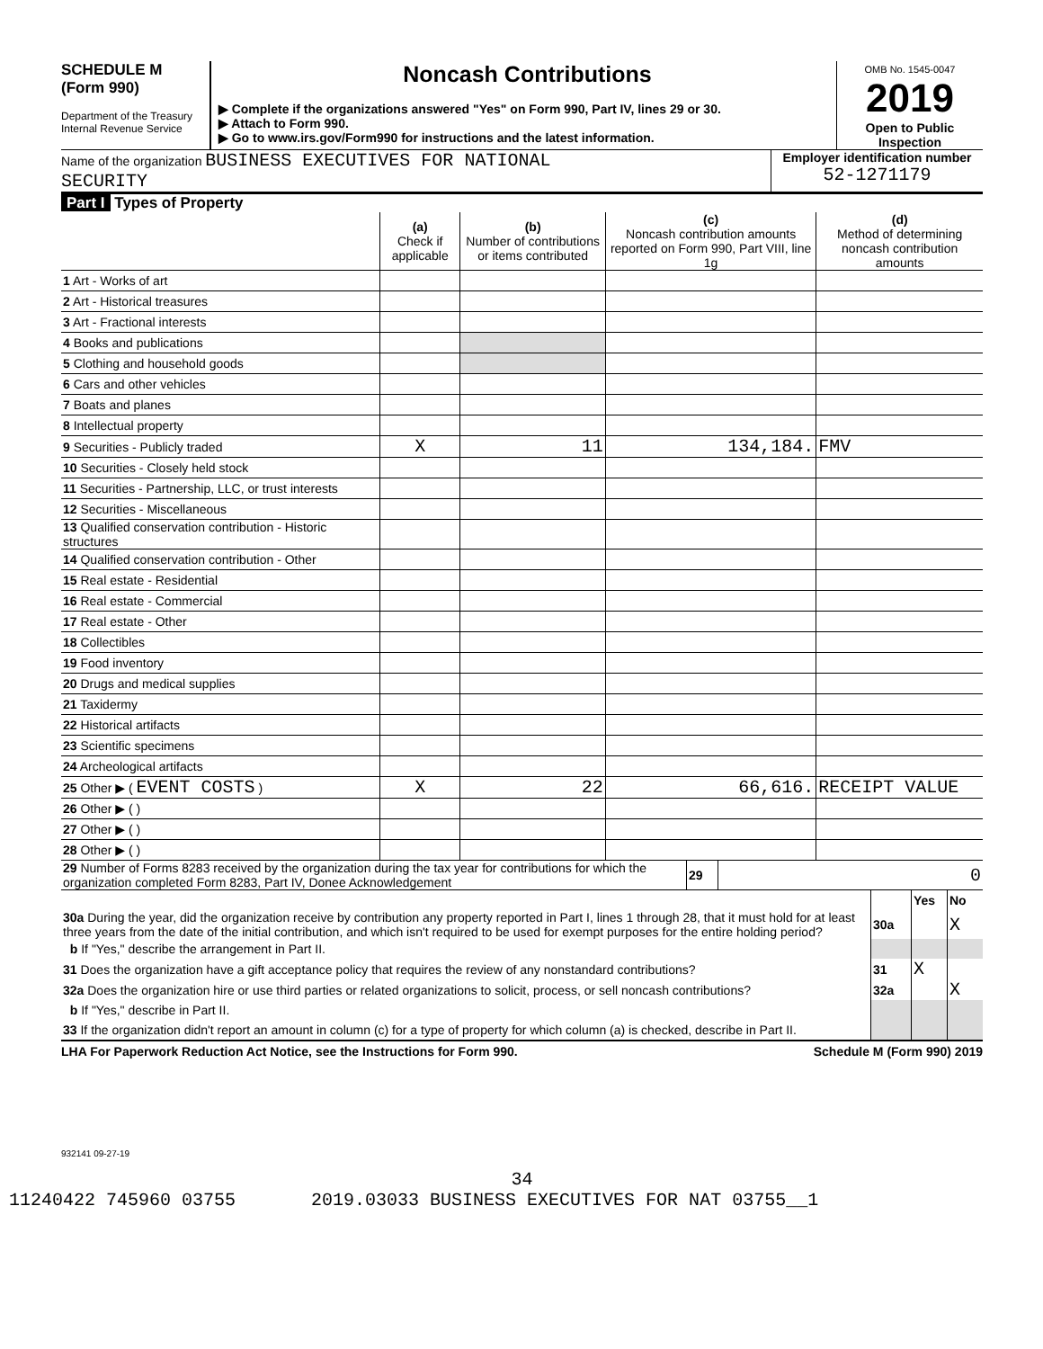SCHEDULE M
(Form 990)
Department of the Treasury
Internal Revenue Service
Noncash Contributions
▶ Complete if the organizations answered "Yes" on Form 990, Part IV, lines 29 or 30.
▶ Attach to Form 990.
▶ Go to www.irs.gov/Form990 for instructions and the latest information.
OMB No. 1545-0047
2019
Open to Public Inspection
Name of the organization BUSINESS EXECUTIVES FOR NATIONAL
SECURITY
Employer identification number
52-1271179
Part I Types of Property
| | (a) Check if applicable | (b) Number of contributions or items contributed | (c) Noncash contribution amounts reported on Form 990, Part VIII, line 1g | (d) Method of determining noncash contribution amounts |
| --- | --- | --- | --- | --- |
| 1 Art - Works of art | | | | |
| 2 Art - Historical treasures | | | | |
| 3 Art - Fractional interests | | | | |
| 4 Books and publications | | | | |
| 5 Clothing and household goods | | | | |
| 6 Cars and other vehicles | | | | |
| 7 Boats and planes | | | | |
| 8 Intellectual property | | | | |
| 9 Securities - Publicly traded | X | 11 | 134,184. | FMV |
| 10 Securities - Closely held stock | | | | |
| 11 Securities - Partnership, LLC, or trust interests | | | | |
| 12 Securities - Miscellaneous | | | | |
| 13 Qualified conservation contribution - Historic structures | | | | |
| 14 Qualified conservation contribution - Other | | | | |
| 15 Real estate - Residential | | | | |
| 16 Real estate - Commercial | | | | |
| 17 Real estate - Other | | | | |
| 18 Collectibles | | | | |
| 19 Food inventory | | | | |
| 20 Drugs and medical supplies | | | | |
| 21 Taxidermy | | | | |
| 22 Historical artifacts | | | | |
| 23 Scientific specimens | | | | |
| 24 Archeological artifacts | | | | |
| 25 Other ▶ ( EVENT COSTS ) | X | 22 | 66,616. | RECEIPT VALUE |
| 26 Other ▶ ( ) | | | | |
| 27 Other ▶ ( ) | | | | |
| 28 Other ▶ ( ) | | | | |
| 29 Number of Forms 8283 received by the organization during the tax year for contributions for which the organization completed Form 8283, Part IV, Donee Acknowledgement | 29 | 0 |
| | | Yes | No |
| 30a During the year, did the organization receive by contribution any property reported in Part I, lines 1 through 28, that it must hold for at least three years from the date of the initial contribution, and which isn't required to be used for exempt purposes for the entire holding period? | 30a | | X |
| b If "Yes," describe the arrangement in Part II. | | | |
| 31 Does the organization have a gift acceptance policy that requires the review of any nonstandard contributions? | 31 | X | |
| 32a Does the organization hire or use third parties or related organizations to solicit, process, or sell noncash contributions? | 32a | | X |
| b If "Yes," describe in Part II. | | | |
| 33 If the organization didn't report an amount in column (c) for a type of property for which column (a) is checked, describe in Part II. | | | |
LHA For Paperwork Reduction Act Notice, see the Instructions for Form 990. Schedule M (Form 990) 2019
932141 09-27-19
34
11240422 745960 03755 2019.03033 BUSINESS EXECUTIVES FOR NAT 03755__1